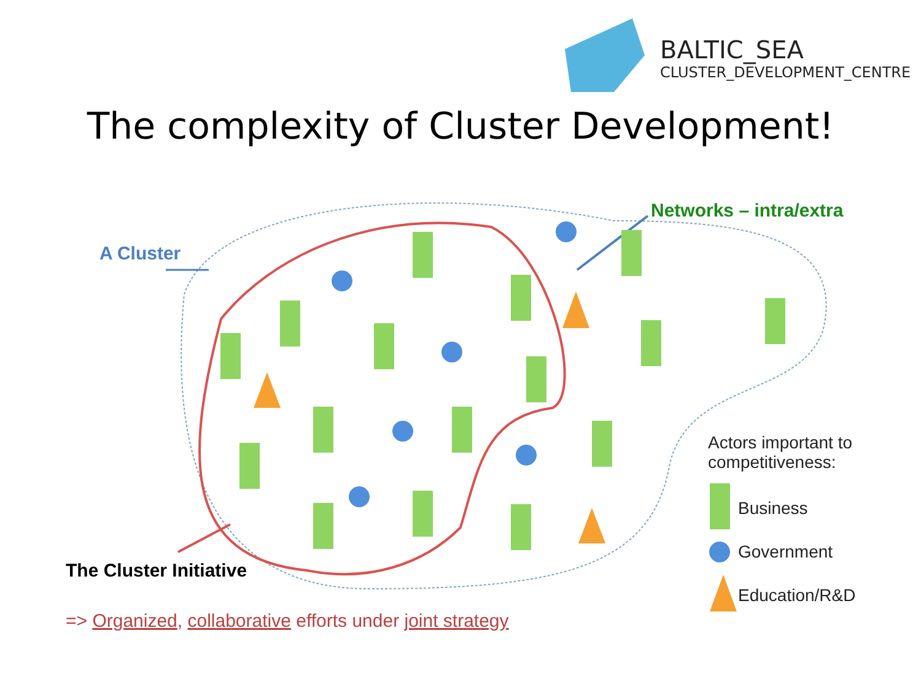BALTIC_SEA
CLUSTER_DEVELOPMENT_CENTRE
The complexity of Cluster Development!
Networks – intra/extra
A Cluster
Actors important to
competitiveness:
Business
Government
Education/R&D
The Cluster Initiative
=> Organized, collaborative efforts under joint strategy